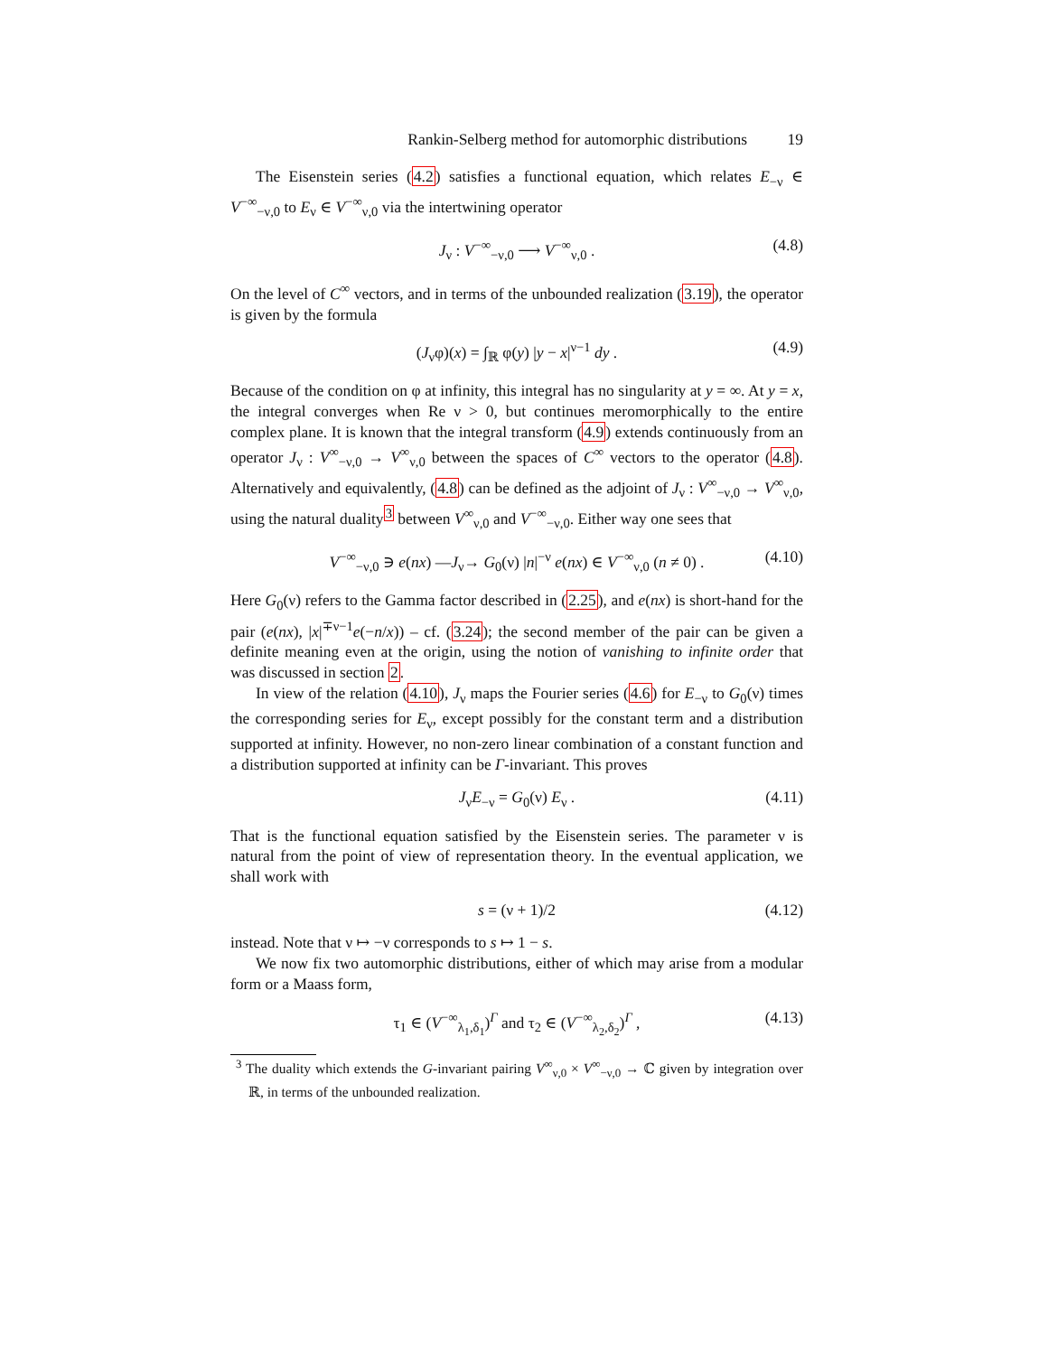Rankin-Selberg method for automorphic distributions 19
The Eisenstein series (4.2) satisfies a functional equation, which relates E<sub>−ν</sub> ∈ V<sup>−∞</sup><sub>−ν,0</sub> to E<sub>ν</sub> ∈ V<sup>−∞</sup><sub>ν,0</sub> via the intertwining operator
J<sub>ν</sub> : V<sup>−∞</sup><sub>−ν,0</sub> ⟶ V<sup>−∞</sup><sub>ν,0</sub> . (4.8)
On the level of C<sup>∞</sup> vectors, and in terms of the unbounded realization (3.19), the operator is given by the formula
(J<sub>ν</sub>φ)(x) = ∫<sub>ℝ</sub> φ(y) |y − x|<sup>ν−1</sup> dy . (4.9)
Because of the condition on φ at infinity, this integral has no singularity at y = ∞. At y = x, the integral converges when Re ν > 0, but continues meromorphically to the entire complex plane. It is known that the integral transform (4.9) extends continuously from an operator J<sub>ν</sub> : V<sup>∞</sup><sub>−ν,0</sub> → V<sup>∞</sup><sub>ν,0</sub> between the spaces of C<sup>∞</sup> vectors to the operator (4.8). Alternatively and equivalently, (4.8) can be defined as the adjoint of J<sub>ν</sub> : V<sup>∞</sup><sub>−ν,0</sub> → V<sup>∞</sup><sub>ν,0</sub>, using the natural duality<sup>3</sup> between V<sup>∞</sup><sub>ν,0</sub> and V<sup>−∞</sup><sub>−ν,0</sub>. Either way one sees that
V<sup>−∞</sup><sub>−ν,0</sub> ∋ e(nx) —J<sub>ν</sub>→ G<sub>0</sub>(ν) |n|<sup>−ν</sup> e(nx) ∈ V<sup>−∞</sup><sub>ν,0</sub> (n ≠ 0) . (4.10)
Here G<sub>0</sub>(ν) refers to the Gamma factor described in (2.25), and e(nx) is short-hand for the pair (e(nx), |x|<sup>∓ν−1</sup>e(−n/x)) – cf. (3.24); the second member of the pair can be given a definite meaning even at the origin, using the notion of vanishing to infinite order that was discussed in section 2.
In view of the relation (4.10), J<sub>ν</sub> maps the Fourier series (4.6) for E<sub>−ν</sub> to G<sub>0</sub>(ν) times the corresponding series for E<sub>ν</sub>, except possibly for the constant term and a distribution supported at infinity. However, no non-zero linear combination of a constant function and a distribution supported at infinity can be Γ-invariant. This proves
J<sub>ν</sub>E<sub>−ν</sub> = G<sub>0</sub>(ν) E<sub>ν</sub> . (4.11)
That is the functional equation satisfied by the Eisenstein series. The parameter ν is natural from the point of view of representation theory. In the eventual application, we shall work with
s = (ν + 1)/2 (4.12)
instead. Note that ν ↦ −ν corresponds to s ↦ 1 − s.
We now fix two automorphic distributions, either of which may arise from a modular form or a Maass form,
τ<sub>1</sub> ∈ (V<sup>−∞</sup><sub>λ<sub>1</sub>,δ<sub>1</sub></sub>)<sup>Γ</sup> and τ<sub>2</sub> ∈ (V<sup>−∞</sup><sub>λ<sub>2</sub>,δ<sub>2</sub></sub>)<sup>Γ</sup> , (4.13)
<sup>3</sup> The duality which extends the G-invariant pairing V<sup>∞</sup><sub>ν,0</sub> × V<sup>∞</sup><sub>−ν,0</sub> → ℂ given by integration over ℝ, in terms of the unbounded realization.